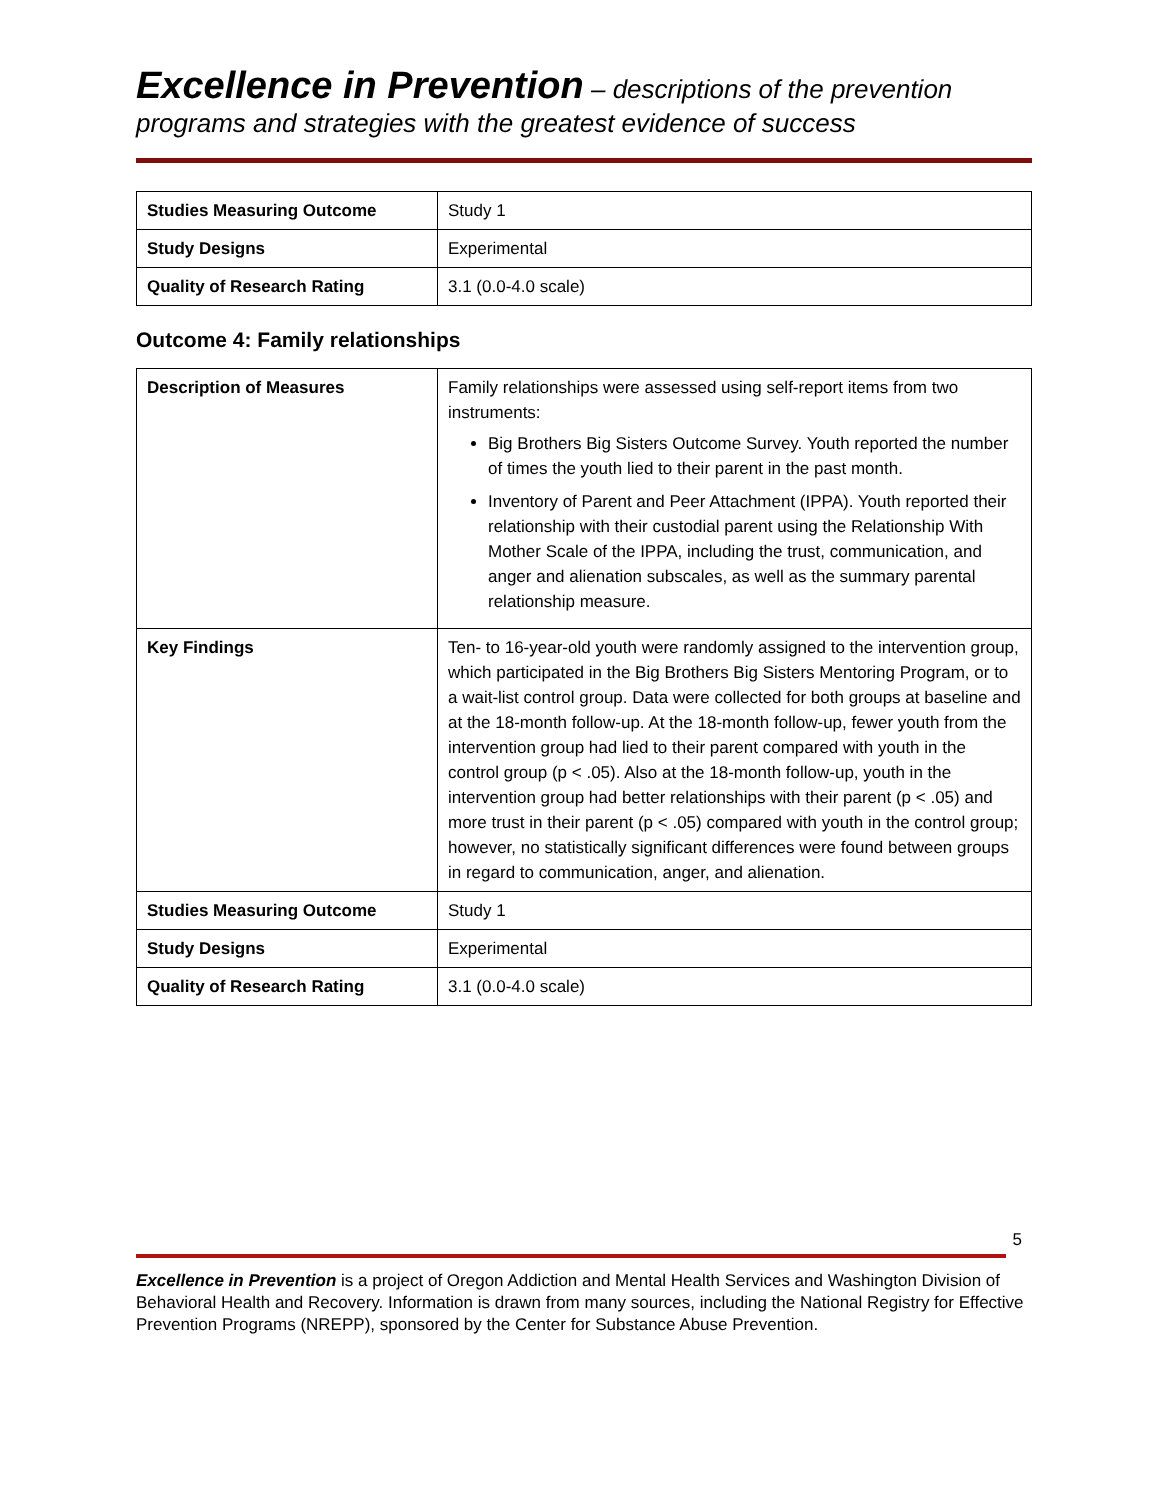Excellence in Prevention – descriptions of the prevention programs and strategies with the greatest evidence of success
| Studies Measuring Outcome | Study 1 |
| Study Designs | Experimental |
| Quality of Research Rating | 3.1 (0.0-4.0 scale) |
Outcome 4: Family relationships
| Description of Measures | Family relationships were assessed using self-report items from two instruments: Big Brothers Big Sisters Outcome Survey. Youth reported the number of times the youth lied to their parent in the past month. Inventory of Parent and Peer Attachment (IPPA). Youth reported their relationship with their custodial parent using the Relationship With Mother Scale of the IPPA, including the trust, communication, and anger and alienation subscales, as well as the summary parental relationship measure. |
| Key Findings | Ten- to 16-year-old youth were randomly assigned to the intervention group, which participated in the Big Brothers Big Sisters Mentoring Program, or to a wait-list control group. Data were collected for both groups at baseline and at the 18-month follow-up. At the 18-month follow-up, fewer youth from the intervention group had lied to their parent compared with youth in the control group (p < .05). Also at the 18-month follow-up, youth in the intervention group had better relationships with their parent (p < .05) and more trust in their parent (p < .05) compared with youth in the control group; however, no statistically significant differences were found between groups in regard to communication, anger, and alienation. |
| Studies Measuring Outcome | Study 1 |
| Study Designs | Experimental |
| Quality of Research Rating | 3.1 (0.0-4.0 scale) |
5
Excellence in Prevention is a project of Oregon Addiction and Mental Health Services and Washington Division of Behavioral Health and Recovery. Information is drawn from many sources, including the National Registry for Effective Prevention Programs (NREPP), sponsored by the Center for Substance Abuse Prevention.